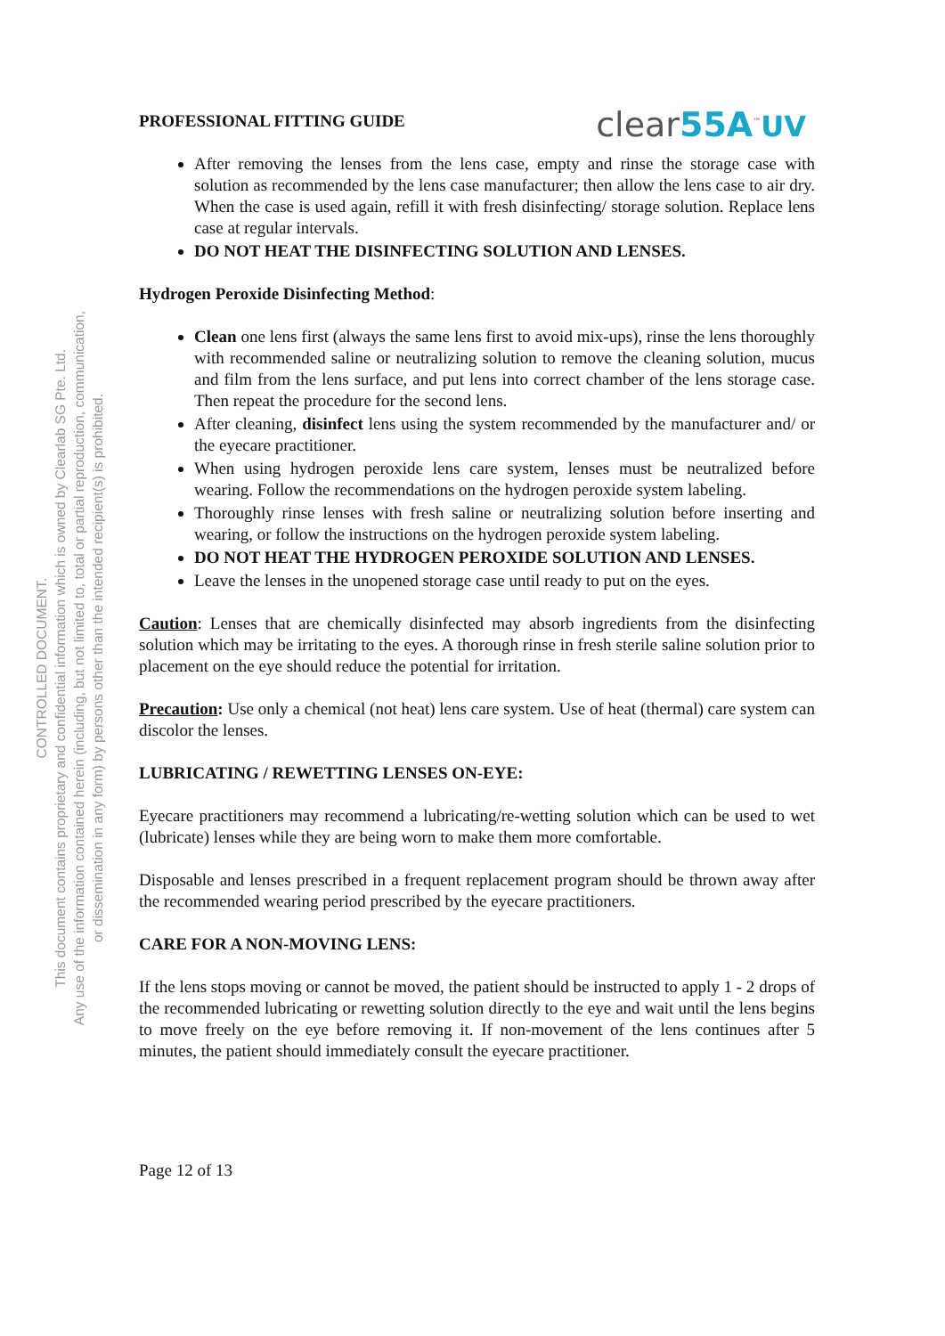PROFESSIONAL FITTING GUIDE clear55A<sup>™</sup>UV
After removing the lenses from the lens case, empty and rinse the storage case with solution as recommended by the lens case manufacturer; then allow the lens case to air dry. When the case is used again, refill it with fresh disinfecting/ storage solution. Replace lens case at regular intervals.
DO NOT HEAT THE DISINFECTING SOLUTION AND LENSES.
Hydrogen Peroxide Disinfecting Method:
Clean one lens first (always the same lens first to avoid mix-ups), rinse the lens thoroughly with recommended saline or neutralizing solution to remove the cleaning solution, mucus and film from the lens surface, and put lens into correct chamber of the lens storage case. Then repeat the procedure for the second lens.
After cleaning, disinfect lens using the system recommended by the manufacturer and/ or the eyecare practitioner.
When using hydrogen peroxide lens care system, lenses must be neutralized before wearing. Follow the recommendations on the hydrogen peroxide system labeling.
Thoroughly rinse lenses with fresh saline or neutralizing solution before inserting and wearing, or follow the instructions on the hydrogen peroxide system labeling.
DO NOT HEAT THE HYDROGEN PEROXIDE SOLUTION AND LENSES.
Leave the lenses in the unopened storage case until ready to put on the eyes.
Caution: Lenses that are chemically disinfected may absorb ingredients from the disinfecting solution which may be irritating to the eyes. A thorough rinse in fresh sterile saline solution prior to placement on the eye should reduce the potential for irritation.
Precaution: Use only a chemical (not heat) lens care system. Use of heat (thermal) care system can discolor the lenses.
LUBRICATING / REWETTING LENSES ON-EYE:
Eyecare practitioners may recommend a lubricating/re-wetting solution which can be used to wet (lubricate) lenses while they are being worn to make them more comfortable.
Disposable and lenses prescribed in a frequent replacement program should be thrown away after the recommended wearing period prescribed by the eyecare practitioners.
CARE FOR A NON-MOVING LENS:
If the lens stops moving or cannot be moved, the patient should be instructed to apply 1 - 2 drops of the recommended lubricating or rewetting solution directly to the eye and wait until the lens begins to move freely on the eye before removing it. If non-movement of the lens continues after 5 minutes, the patient should immediately consult the eyecare practitioner.
Page 12 of 13
CONTROLLED DOCUMENT.
This document contains proprietary and confidential information which is owned by Clearlab SG Pte. Ltd.
Any use of the information contained herein (including, but not limited to, total or partial reproduction, communication,
or dissemination in any form) by persons other than the intended recipient(s) is prohibited.